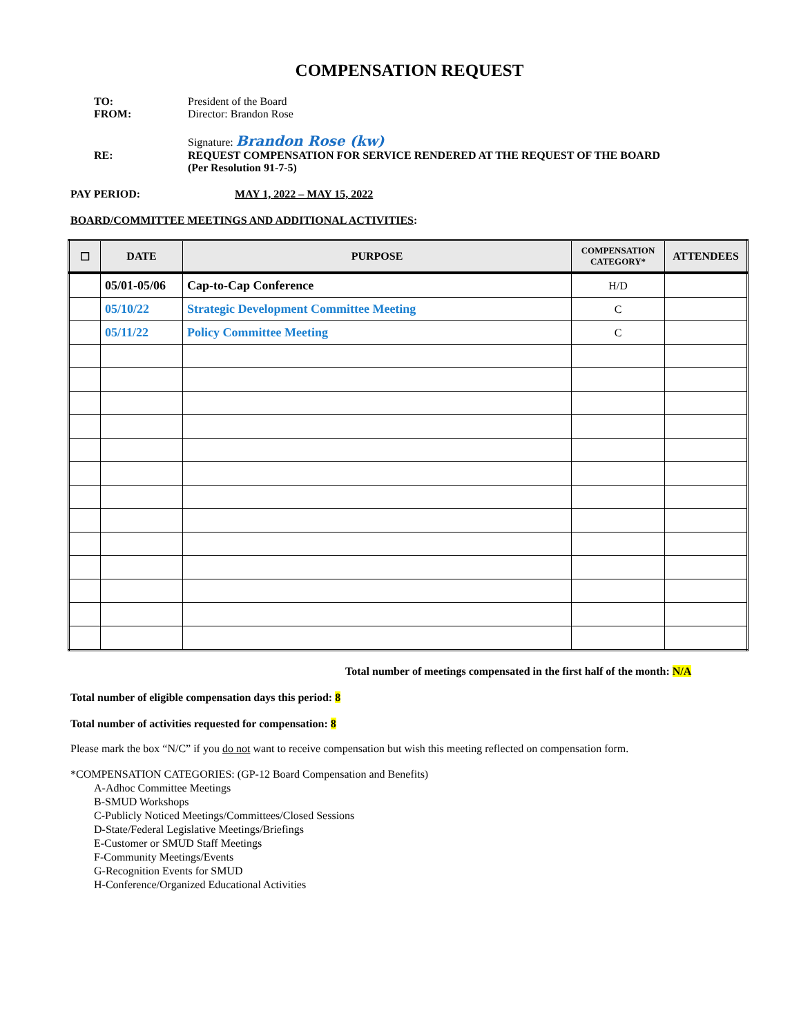COMPENSATION REQUEST
TO: President of the Board
FROM: Director: Brandon Rose
Signature: Brandon Rose (kw)
RE: REQUEST COMPENSATION FOR SERVICE RENDERED AT THE REQUEST OF THE BOARD
(Per Resolution 91-7-5)
PAY PERIOD: MAY 1, 2022 – MAY 15, 2022
BOARD/COMMITTEE MEETINGS AND ADDITIONAL ACTIVITIES:
| ☐ | DATE | PURPOSE | COMPENSATION CATEGORY* | ATTENDEES |
| --- | --- | --- | --- | --- |
| | 05/01-05/06 | Cap-to-Cap Conference | H/D | |
| | 05/10/22 | Strategic Development Committee Meeting | C | |
| | 05/11/22 | Policy Committee Meeting | C | |
Total number of meetings compensated in the first half of the month: N/A
Total number of eligible compensation days this period: 8
Total number of activities requested for compensation: 8
Please mark the box “N/C” if you do not want to receive compensation but wish this meeting reflected on compensation form.
*COMPENSATION CATEGORIES: (GP-12 Board Compensation and Benefits)
A-Adhoc Committee Meetings
B-SMUD Workshops
C-Publicly Noticed Meetings/Committees/Closed Sessions
D-State/Federal Legislative Meetings/Briefings
E-Customer or SMUD Staff Meetings
F-Community Meetings/Events
G-Recognition Events for SMUD
H-Conference/Organized Educational Activities